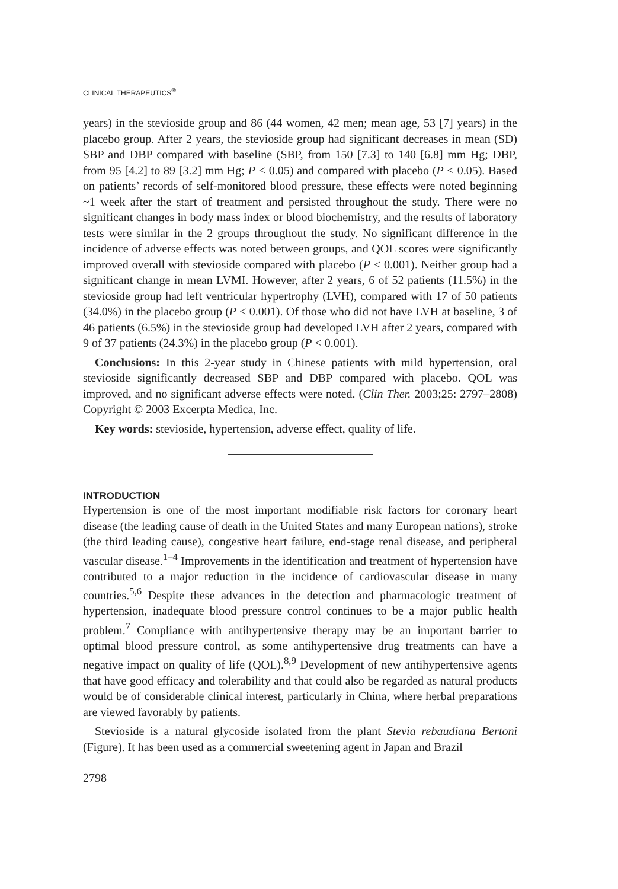CLINICAL THERAPEUTICS<sup>®</sup>
years) in the stevioside group and 86 (44 women, 42 men; mean age, 53 [7] years) in the placebo group. After 2 years, the stevioside group had significant decreases in mean (SD) SBP and DBP compared with baseline (SBP, from 150 [7.3] to 140 [6.8] mm Hg; DBP, from 95 [4.2] to 89 [3.2] mm Hg; P < 0.05) and compared with placebo (P < 0.05). Based on patients’ records of self-monitored blood pressure, these effects were noted beginning ~1 week after the start of treatment and persisted throughout the study. There were no significant changes in body mass index or blood biochemistry, and the results of laboratory tests were similar in the 2 groups throughout the study. No significant difference in the incidence of adverse effects was noted between groups, and QOL scores were significantly improved overall with stevioside compared with placebo (P < 0.001). Neither group had a significant change in mean LVMI. However, after 2 years, 6 of 52 patients (11.5%) in the stevioside group had left ventricular hypertrophy (LVH), compared with 17 of 50 patients (34.0%) in the placebo group (P < 0.001). Of those who did not have LVH at baseline, 3 of 46 patients (6.5%) in the stevioside group had developed LVH after 2 years, compared with 9 of 37 patients (24.3%) in the placebo group (P < 0.001).
Conclusions: In this 2-year study in Chinese patients with mild hypertension, oral stevioside significantly decreased SBP and DBP compared with placebo. QOL was improved, and no significant adverse effects were noted. (Clin Ther. 2003;25: 2797–2808) Copyright © 2003 Excerpta Medica, Inc.
Key words: stevioside, hypertension, adverse effect, quality of life.
INTRODUCTION
Hypertension is one of the most important modifiable risk factors for coronary heart disease (the leading cause of death in the United States and many European nations), stroke (the third leading cause), congestive heart failure, end-stage renal disease, and peripheral vascular disease.<sup>1–4</sup> Improvements in the identification and treatment of hypertension have contributed to a major reduction in the incidence of cardiovascular disease in many countries.<sup>5,6</sup> Despite these advances in the detection and pharmacologic treatment of hypertension, inadequate blood pressure control continues to be a major public health problem.<sup>7</sup> Compliance with antihypertensive therapy may be an important barrier to optimal blood pressure control, as some antihypertensive drug treatments can have a negative impact on quality of life (QOL).<sup>8,9</sup> Development of new antihypertensive agents that have good efficacy and tolerability and that could also be regarded as natural products would be of considerable clinical interest, particularly in China, where herbal preparations are viewed favorably by patients.
Stevioside is a natural glycoside isolated from the plant Stevia rebaudiana Bertoni (Figure). It has been used as a commercial sweetening agent in Japan and Brazil
2798